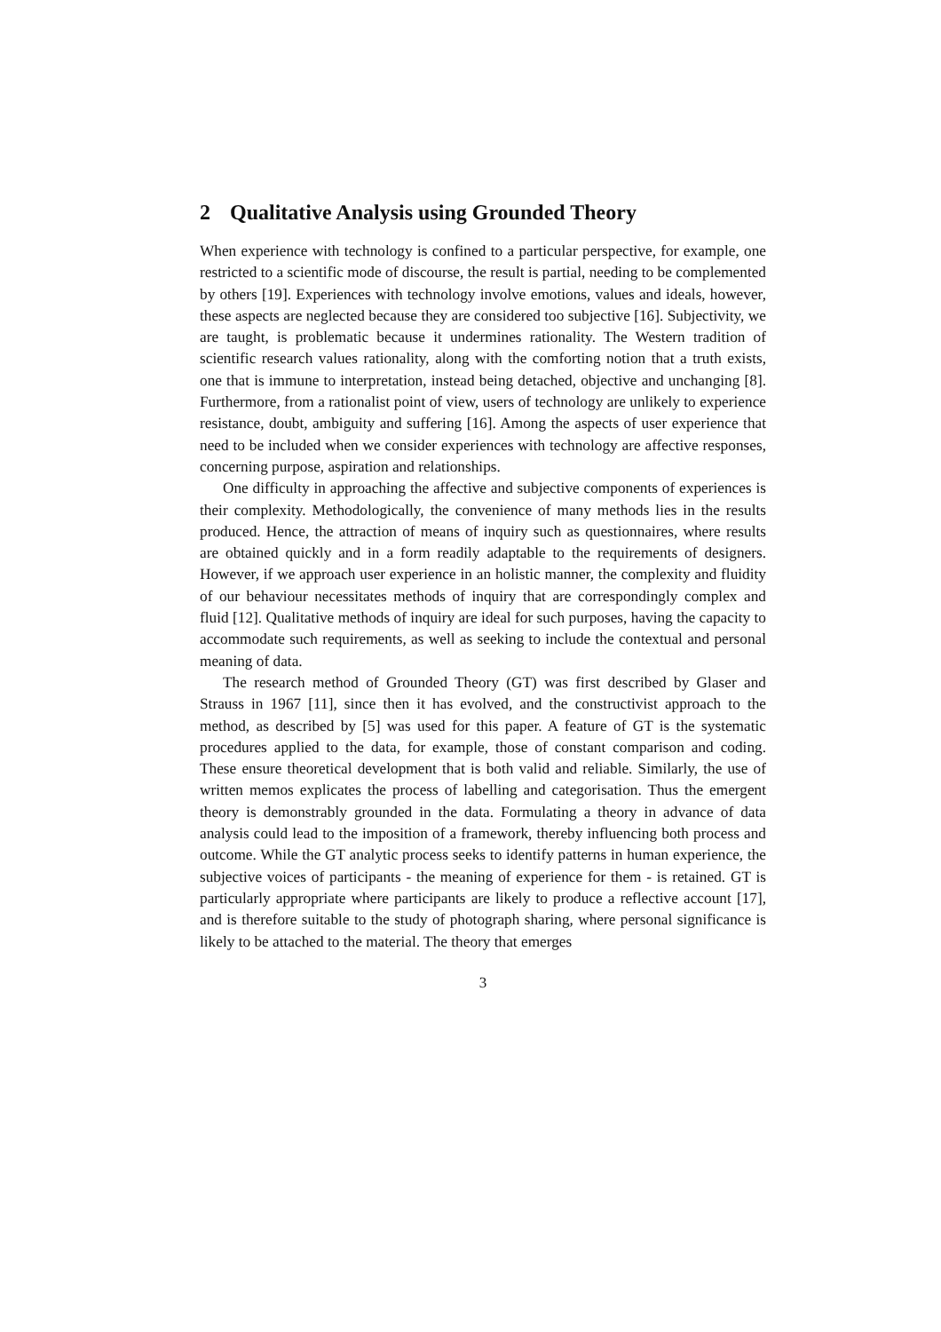2 Qualitative Analysis using Grounded Theory
When experience with technology is confined to a particular perspective, for example, one restricted to a scientific mode of discourse, the result is partial, needing to be complemented by others [19]. Experiences with technology involve emotions, values and ideals, however, these aspects are neglected because they are considered too subjective [16]. Subjectivity, we are taught, is problematic because it undermines rationality. The Western tradition of scientific research values rationality, along with the comforting notion that a truth exists, one that is immune to interpretation, instead being detached, objective and unchanging [8]. Furthermore, from a rationalist point of view, users of technology are unlikely to experience resistance, doubt, ambiguity and suffering [16]. Among the aspects of user experience that need to be included when we consider experiences with technology are affective responses, concerning purpose, aspiration and relationships.
One difficulty in approaching the affective and subjective components of experiences is their complexity. Methodologically, the convenience of many methods lies in the results produced. Hence, the attraction of means of inquiry such as questionnaires, where results are obtained quickly and in a form readily adaptable to the requirements of designers. However, if we approach user experience in an holistic manner, the complexity and fluidity of our behaviour necessitates methods of inquiry that are correspondingly complex and fluid [12]. Qualitative methods of inquiry are ideal for such purposes, having the capacity to accommodate such requirements, as well as seeking to include the contextual and personal meaning of data.
The research method of Grounded Theory (GT) was first described by Glaser and Strauss in 1967 [11], since then it has evolved, and the constructivist approach to the method, as described by [5] was used for this paper. A feature of GT is the systematic procedures applied to the data, for example, those of constant comparison and coding. These ensure theoretical development that is both valid and reliable. Similarly, the use of written memos explicates the process of labelling and categorisation. Thus the emergent theory is demonstrably grounded in the data. Formulating a theory in advance of data analysis could lead to the imposition of a framework, thereby influencing both process and outcome. While the GT analytic process seeks to identify patterns in human experience, the subjective voices of participants - the meaning of experience for them - is retained. GT is particularly appropriate where participants are likely to produce a reflective account [17], and is therefore suitable to the study of photograph sharing, where personal significance is likely to be attached to the material. The theory that emerges
3